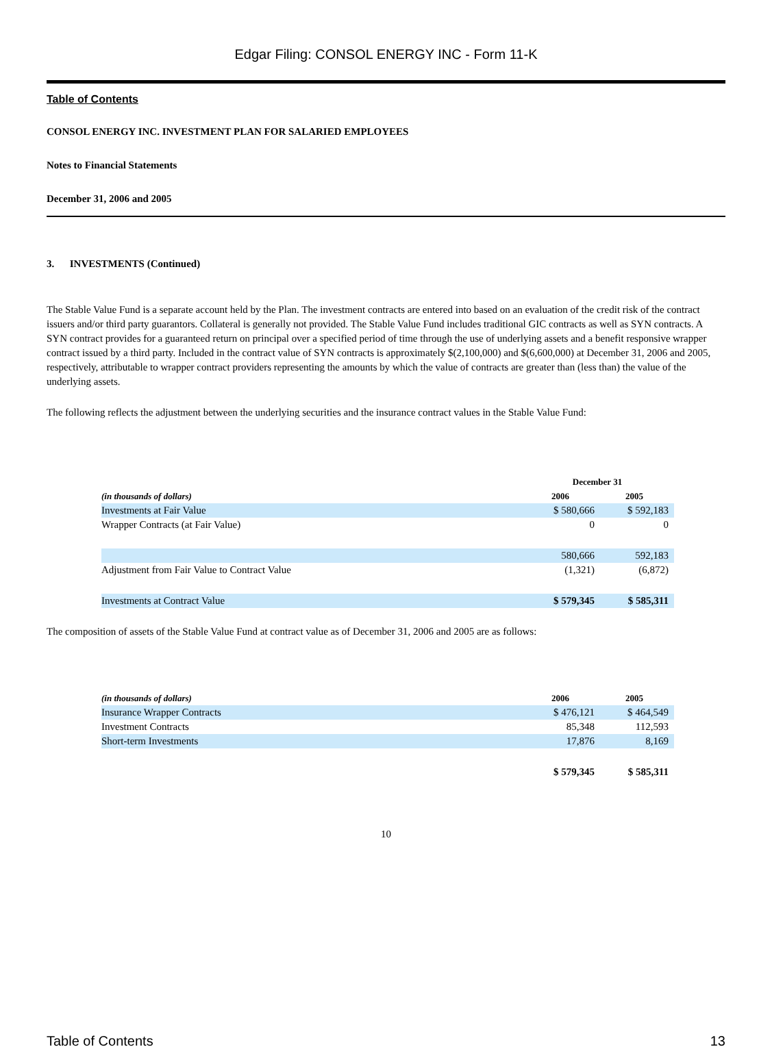Edgar Filing: CONSOL ENERGY INC - Form 11-K
Table of Contents
CONSOL ENERGY INC. INVESTMENT PLAN FOR SALARIED EMPLOYEES
Notes to Financial Statements
December 31, 2006 and 2005
3. INVESTMENTS (Continued)
The Stable Value Fund is a separate account held by the Plan. The investment contracts are entered into based on an evaluation of the credit risk of the contract issuers and/or third party guarantors. Collateral is generally not provided. The Stable Value Fund includes traditional GIC contracts as well as SYN contracts. A SYN contract provides for a guaranteed return on principal over a specified period of time through the use of underlying assets and a benefit responsive wrapper contract issued by a third party. Included in the contract value of SYN contracts is approximately $(2,100,000) and $(6,600,000) at December 31, 2006 and 2005, respectively, attributable to wrapper contract providers representing the amounts by which the value of contracts are greater than (less than) the value of the underlying assets.
The following reflects the adjustment between the underlying securities and the insurance contract values in the Stable Value Fund:
| | December 31 | |
| --- | --- | --- |
| (in thousands of dollars) | 2006 | 2005 |
| Investments at Fair Value | $ 580,666 | $ 592,183 |
| Wrapper Contracts (at Fair Value) | 0 | 0 |
| | 580,666 | 592,183 |
| Adjustment from Fair Value to Contract Value | (1,321) | (6,872) |
| Investments at Contract Value | $ 579,345 | $ 585,311 |
The composition of assets of the Stable Value Fund at contract value as of December 31, 2006 and 2005 are as follows:
| (in thousands of dollars) | 2006 | 2005 |
| --- | --- | --- |
| Insurance Wrapper Contracts | $ 476,121 | $ 464,549 |
| Investment Contracts | 85,348 | 112,593 |
| Short-term Investments | 17,876 | 8,169 |
| | $ 579,345 | $ 585,311 |
10
Table of Contents 13